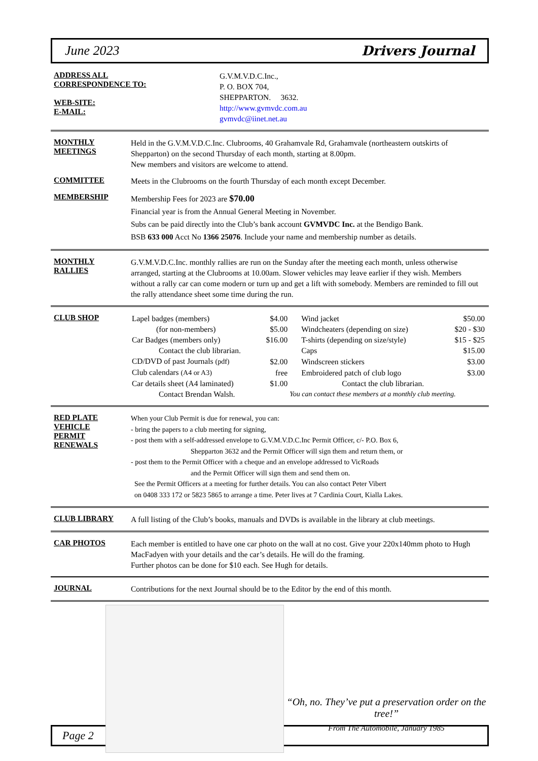June 2023 Drivers Journal
ADDRESS ALL
CORRESPONDENCE TO:
WEB-SITE:
E-MAIL:
G.V.M.V.D.C.Inc.,
P. O. BOX 704,
SHEPPARTON. 3632.
http://www.gvmvdc.com.au
gvmvdc@iinet.net.au
MONTHLY
MEETINGS
Held in the G.V.M.V.D.C.Inc. Clubrooms, 40 Grahamvale Rd, Grahamvale (northeastern outskirts of Shepparton) on the second Thursday of each month, starting at 8.00pm.
New members and visitors are welcome to attend.
COMMITTEE
Meets in the Clubrooms on the fourth Thursday of each month except December.
MEMBERSHIP
Membership Fees for 2023 are $70.00
Financial year is from the Annual General Meeting in November.
Subs can be paid directly into the Club’s bank account GVMVDC Inc. at the Bendigo Bank.
BSB 633 000 Acct No 1366 25076. Include your name and membership number as details.
MONTHLY
RALLIES
G.V.M.V.D.C.Inc. monthly rallies are run on the Sunday after the meeting each month, unless otherwise arranged, starting at the Clubrooms at 10.00am. Slower vehicles may leave earlier if they wish. Members without a rally car can come modern or turn up and get a lift with somebody. Members are reminded to fill out the rally attendance sheet some time during the run.
CLUB SHOP
| Lapel badges (members) | $4.00 | Wind jacket | $50.00 |
| (for non-members) | $5.00 | Windcheaters (depending on size) | $20 - $30 |
| Car Badges (members only) | $16.00 | T-shirts (depending on size/style) | $15 - $25 |
| Contact the club librarian. | | Caps | $15.00 |
| CD/DVD of past Journals (pdf) | $2.00 | Windscreen stickers | $3.00 |
| Club calendars (A4 or A3) | free | Embroidered patch of club logo | $3.00 |
| Car details sheet (A4 laminated) | $1.00 | Contact the club librarian. | |
| Contact Brendan Walsh. | | You can contact these members at a monthly club meeting. | |
RED PLATE
VEHICLE
PERMIT
RENEWALS
When your Club Permit is due for renewal, you can:
- bring the papers to a club meeting for signing,
- post them with a self-addressed envelope to G.V.M.V.D.C.Inc Permit Officer, c/- P.O. Box 6,
Shepparton 3632 and the Permit Officer will sign them and return them, or
- post them to the Permit Officer with a cheque and an envelope addressed to VicRoads
and the Permit Officer will sign them and send them on.
See the Permit Officers at a meeting for further details. You can also contact Peter Vibert
on 0408 333 172 or 5823 5865 to arrange a time. Peter lives at 7 Cardinia Court, Kialla Lakes.
CLUB LIBRARY
A full listing of the Club’s books, manuals and DVDs is available in the library at club meetings.
CAR PHOTOS
Each member is entitled to have one car photo on the wall at no cost. Give your 220x140mm photo to Hugh MacFadyen with your details and the car’s details. He will do the framing.
Further photos can be done for $10 each. See Hugh for details.
JOURNAL
Contributions for the next Journal should be to the Editor by the end of this month.
“Oh, no. They’ve put a preservation order on the tree!”
From The Automobile, January 1985
Page 2